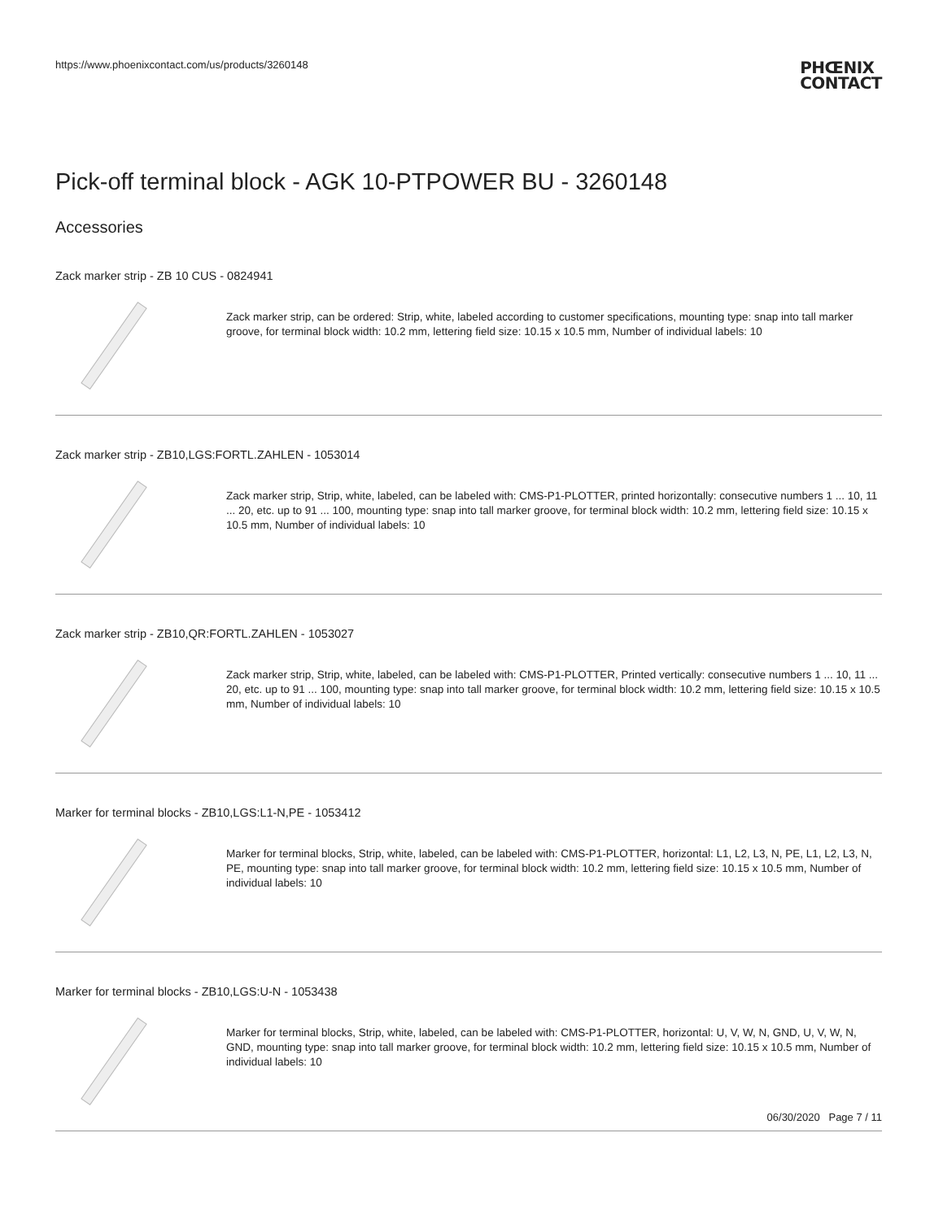https://www.phoenixcontact.com/us/products/3260148
PHŒNIX
CONTACT
Pick-off terminal block - AGK 10-PTPOWER BU - 3260148
Accessories
Zack marker strip - ZB 10 CUS - 0824941
Zack marker strip, can be ordered: Strip, white, labeled according to customer specifications, mounting type: snap into tall marker groove, for terminal block width: 10.2 mm, lettering field size: 10.15 x 10.5 mm, Number of individual labels: 10
Zack marker strip - ZB10,LGS:FORTL.ZAHLEN - 1053014
Zack marker strip, Strip, white, labeled, can be labeled with: CMS-P1-PLOTTER, printed horizontally: consecutive numbers 1 ... 10, 11 ... 20, etc. up to 91 ... 100, mounting type: snap into tall marker groove, for terminal block width: 10.2 mm, lettering field size: 10.15 x 10.5 mm, Number of individual labels: 10
Zack marker strip - ZB10,QR:FORTL.ZAHLEN - 1053027
Zack marker strip, Strip, white, labeled, can be labeled with: CMS-P1-PLOTTER, Printed vertically: consecutive numbers 1 ... 10, 11 ... 20, etc. up to 91 ... 100, mounting type: snap into tall marker groove, for terminal block width: 10.2 mm, lettering field size: 10.15 x 10.5 mm, Number of individual labels: 10
Marker for terminal blocks - ZB10,LGS:L1-N,PE - 1053412
Marker for terminal blocks, Strip, white, labeled, can be labeled with: CMS-P1-PLOTTER, horizontal: L1, L2, L3, N, PE, L1, L2, L3, N, PE, mounting type: snap into tall marker groove, for terminal block width: 10.2 mm, lettering field size: 10.15 x 10.5 mm, Number of individual labels: 10
Marker for terminal blocks - ZB10,LGS:U-N - 1053438
Marker for terminal blocks, Strip, white, labeled, can be labeled with: CMS-P1-PLOTTER, horizontal: U, V, W, N, GND, U, V, W, N, GND, mounting type: snap into tall marker groove, for terminal block width: 10.2 mm, lettering field size: 10.15 x 10.5 mm, Number of individual labels: 10
06/30/2020 Page 7 / 11